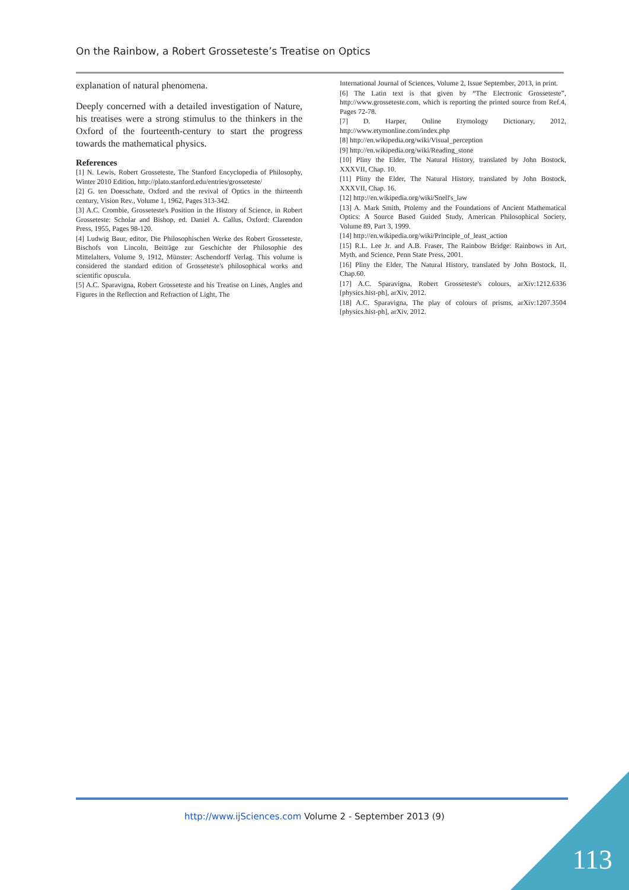On the Rainbow, a Robert Grosseteste’s Treatise on Optics
explanation of natural phenomena.
Deeply concerned with a detailed investigation of Nature, his treatises were a strong stimulus to the thinkers in the Oxford of the fourteenth-century to start the progress towards the mathematical physics.
References
[1] N. Lewis, Robert Grosseteste, The Stanford Encyclopedia of Philosophy, Winter 2010 Edition, http://plato.stanford.edu/entries/grosseteste/
[2] G. ten Doesschate, Oxford and the revival of Optics in the thirteenth century, Vision Rev., Volume 1, 1962, Pages 313-342.
[3] A.C. Crombie, Grosseteste's Position in the History of Science, in Robert Grosseteste: Scholar and Bishop, ed. Daniel A. Callus, Oxford: Clarendon Press, 1955, Pages 98-120.
[4] Ludwig Baur, editor, Die Philosophischen Werke des Robert Grosseteste, Bischofs von Lincoln, Beiträge zur Geschichte der Philosophie des Mittelalters, Volume 9, 1912, Münster: Aschendorff Verlag. This volume is considered the standard edition of Grosseteste's philosophical works and scientific opuscula.
[5] A.C. Sparavigna, Robert Grosseteste and his Treatise on Lines, Angles and Figures in the Reflection and Refraction of Light, The
International Journal of Sciences, Volume 2, Issue September, 2013, in print.
[6] The Latin text is that given by “The Electronic Grosseteste”, http://www.grosseteste.com, which is reporting the printed source from Ref.4, Pages 72-78.
[7] D. Harper, Online Etymology Dictionary, 2012, http://www.etymonline.com/index.php
[8] http://en.wikipedia.org/wiki/Visual_perception
[9] http://en.wikipedia.org/wiki/Reading_stone
[10] Pliny the Elder, The Natural History, translated by John Bostock, XXXVII, Chap. 10.
[11] Pliny the Elder, The Natural History, translated by John Bostock, XXXVII, Chap. 16.
[12] http://en.wikipedia.org/wiki/Snell's_law
[13] A. Mark Smith, Ptolemy and the Foundations of Ancient Mathematical Optics: A Source Based Guided Study, American Philosophical Society, Volume 89, Part 3, 1999.
[14] http://en.wikipedia.org/wiki/Principle_of_least_action
[15] R.L. Lee Jr. and A.B. Fraser, The Rainbow Bridge: Rainbows in Art, Myth, and Science, Penn State Press, 2001.
[16] Pliny the Elder, The Natural History, translated by John Bostock, II, Chap.60.
[17] A.C. Sparavigna, Robert Grosseteste's colours, arXiv:1212.6336 [physics.hist-ph], arXiv, 2012.
[18] A.C. Sparavigna, The play of colours of prisms, arXiv:1207.3504 [physics.hist-ph], arXiv, 2012.
http://www.ijSciences.com Volume 2 - September 2013 (9)
113